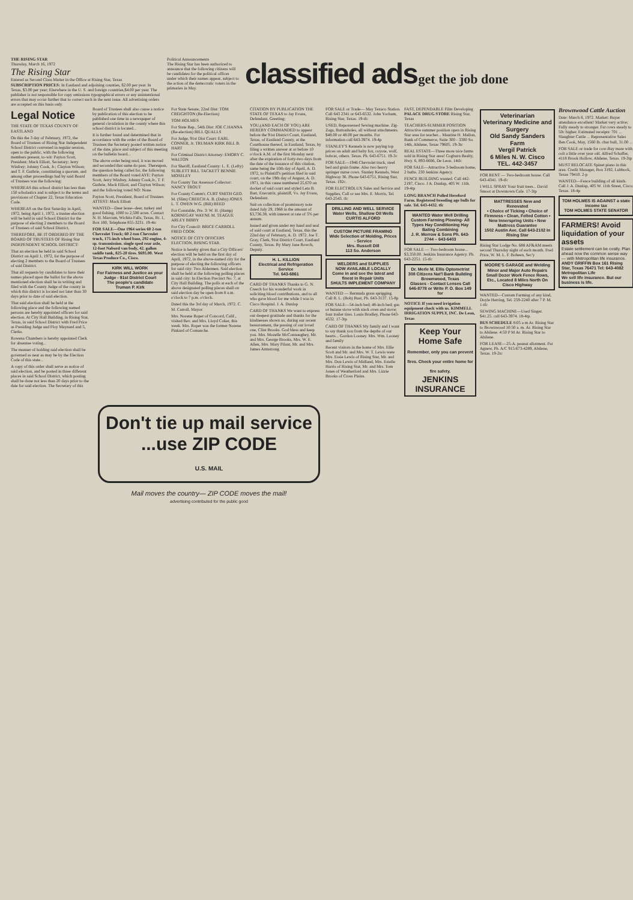THE RISING STAR
Thursday, March 16, 1972
The Rising Star
Entered as Second Class Matter in the Office at Rising Star, Texas
SUBSCRIPTION PRICES: In Eastland and adjoining counties, $2.00 per year. In Texas, $3.00 per year; Elsewhere in the U. S. and foreign countries,$4.00 per year. The publisher is not responsible for copy omissions typographical errors or any unintentional errors that may occur further that to correct such in the next issue. All advertising orders are accepted on this basis only.
Political Announcements
The Rising Star has been authorized to announce that the following citizens will be candidates for the political offices under which their names appear, subject to the action of the democratic voters in the primaries in May.
classified ads get the job done
Legal Notice
THE STATE OF TEXAS COUNTY OF EASTLAND
On this the 3 day of February, 1972, the Board of Trustees of Rising Star Independent School District convened in regular session, open to the public, with the following members present, to-wit: Payton Scott, President; Mack Elliott, Secretary; Jerry Winfrey; Johnny Cook, Jr.; Clayton Wilson; and T. F. Guthrie, constituting a quorum, and among other proceedings had by said Board of Trustees was the following:
WHEREAS this school district has less than 150 scholastics and is subject to the terms and provisions of Chapter 22, Texas Education Code.
WHEREAS on the first Saturday in April, 1972, being April 1, 1972, a trustee election will be held in said School District for the purpose of electing 2 members to the Board of Trustees of said School District,
THEREFORE, BE IT ORDERED BY THE BOARD OF TRUSTEES OF Rising Star INDEPENDENT SCHOOL DISTRICT:
That an election be held in said School District on April 1, 1972, for the purpose of electing 2 members to the Board of Trustees of said District.
That all requests by candidates to have their names placed upon the ballot for the above mentioned election shall be in writing and filed with the County Judge of the county in which this district is located not later than 30 days prior to date of said election.
That said election shall be held at the following place and the following named persons are hereby appointed officers for said election. At City Hall Building, in Rising Star, Texas, in said School District with Fred Price as Presiding Judge and Floy Maynard and 5, Clerks.
Rowena Chambers is hereby appointed Clerk for absentee voting...
The manner of holding said election shall be governed as near as may be by the Election Code of this state...
A copy of this order shall serve as notice of said election, and be posted in three different places in said School District, which posting shall be done not less than 20 days prior to the date for said election. The Secretary of this
Board of Trustees shall also cause a notice by publication of this election to be published one time in a newspaper of general circulation in the county where this school district is located...
It is further found and determined that in accordance with the order of the Board of Trustees the Secretary posted written notice of the date, place and subject of this meeting on the bulletin board...
The above order being read, it was moved and seconded that same do pass. Thereupon, the question being called for, the following members of the Board voted AYE: Payton Scott, Jerry Winfrey, Johnny Cook,Jr., T. F. Guthrie, Mack Elliott, and Clayton Wilson; and the following voted NO: None.
Payton Scott, President, Board of Trustees ATTEST: Mack Elliott
WANTED—Deer lease--deer, turkey and good fishing, 1000 to 2,500 acres. Contact N. H. Marcum, Wichita Falls, Texas, Rt. 1, Box 180, Telephone 855-3231. 19-4tc
FOR SALE—One 1964 series 60 2-ton Chevrolet Truck; 60 2-ton Chevrolet truck, 175-inch wheel base, 292 engine, 4-sp. transmission. single sped rear axle, 12-foot Nabord van body, 42. gallon saddle tank, 825-20 tires. $695.00. West Texas Produce Co., Cisco.
KIRK WILL WORK
For Fairness and Justice as your Judge - 91st District Court
The people's candidate
Truman P. Kirk
For State Senate, 22nd Dist: TOM CREIGHTON (Re-Election)
TOM HOLMES
For State Rep., 54th Dist: JOE C.HANNA (Re-election) BILL QUALLS
For Judge, 91st Dist Court: EARL CONNER, Jr. TRUMAN KIRK BILL B. HART
For Criminal District Attorney: EMORY C. WALTON
For Sheriff, Eastland County: L. E. (Lefty) SUBLETT BILL TACKETT BENNIE MOSELEY
For County Tax Assessor-Collector: NANCY TROUT
For County Comm'r, CURT SMITH GEO. M. (Slim) CREECH A. B. (Duby) JONES L. T. OWEN W.G. (Bill) REED
For Constable, Pre. 3: W. H. (Hamp) KORNEGAY WAYNE M. TEAGUE ARLEY BIBBY
For City Council: BRICE CARROLL FRED COOK
NOTICE OF CITY OFFICERS ELECTION, RISING STAR.
Notice is hereby given that a City Officers' election will be held on the first day of April, 1972, in the above-named city for the purpose of electing the following officers for said city: Two Aldermen. Said election shall be held at the following polling places in said city: In Election Precinct No. 7, at City Hall Building. The polls at each of the above designated polling places shall on said election day be open from 8 a.m. o'clock to 7 p.m. o'clock.
Dated this the 3rd day of March, 1972. C. M. Carroll, Mayor.
Mrs. Norene Roper of Concord, Calif., visited Rev. and Mrs. Lloyd Coker, this week. Mrs. Roper was the former Norene Pinkard of Comanche.
CITATION BY PUBLICATION THE STATE OF TEXAS to Jay Evans, Defendant, Greeting;
YOU,(AND EACH OF YOU) ARE HEREBY COMMANDED to appear before the 91st District Court, Eastland, Texas, of Eastland County, at the Courthouse thereof, in Eastland, Texas, by filing a written answer at or before 10 o'clock A.M. of the first Monday next after the expiration of forty-two days from the date of the issuance of this citation, same being the 10th day of April, A. D. 1972, to Plaintiff's petition filed in said court, on the 19th day of August, A. D. 1971, in this cause numbered 25,670 on docket of said court and styled Leta B. Barr, Executrix, plaintiff, Vs. Jay Evans, Defendant.
Suit on collection of promissory note dated July 29, 1968 in the amount of $3,736.38, with interest at rate of 5% per annum.
Issued and given under my hand and seal of said court at Eastland, Texas, this the 22nd day of February, A. D. 1972. Joe T. Gray, Clerk, 91st District Court, Eastland County, Texas. By Mary Jane Rowch, Deputy.
H. L. KILLION
Electrical and Refrigeration Service
Tel. 643-6861
CARD OF THANKS Thanks to G. N. Creech for his wonderful work in soliciting blood contributions, and to all who gave blood for me while I was in Cisco Hospital. J. A. Dunlap
CARD OF THANKS We want to express our deepest gratitude and thanks for the kindnesses shown us, during our recent bereavement, the passing of our loved one, Clint Brooks. God bless and keep you. Mrs. Mozelle McConnaughey, Mr. and Mrs. George Brooks, Mrs. W. E. Allen, Mrs. Mary Pilant, Mr. and Mrs. James Armstrong
FOR SALE or Trade— May Texaco Station. Call 643 2341 or 643-6532. John Yocham, Rising Star, Texas. 19-tfc
USED, Repossessed Sewing machine. Zig-Zags, Buttonholes, all without attachments. $48.00 or 48.00 per months. For information call 643-3974. 19-4p
STANLEY'S Kennels is now paying top prices on adult and baby fox, coyote, wolf, bobcat, others. Texas. Ph. 643-6751. 19-3c
FOR SALE—1946 Chevrolet truck, steel bed and grain frame. Also two heavy springer nurse cows. Stanley Kennels, West Highway 36. Phone 643-6751, Rising Star, Texas. 192c.
FOR ELECTROLUX Sales and Service and Supplies, Call or see Mrs. E. Morris, Tel. 643-2543. tfc
DRILLING AND WELL SERVICE
Water Wells, Shallow Oil Wells
CURTIS ALFORD
CUSTOM PICTURE FRAMING
Wide Selection of Molding, Prices - Service
Mrs. Russell Dill
113 So. Anderson
WELDERS and SUPPLIES
NOW AVAILABLE LOCALLY
Come in and see the latest and finest in Repair Units
SHULTS IMPLEMENT COMPANY
WANTED — Bermuda grass sprigging. Call R. L. (Bob) Rust, Ph. 643-3137. 15-8p
FOR SALE—54-inch bed; 48-inch bed; gas or butane stove with stack oven and stove; four trailer tires. Louis Bradley, Phone 643-4532. 17-3tp
CARD OF THANKS My family and I want to say thank you from the depths of our hearts... Gordon Looney. Mrs. Wm. Looney and family
Recent visitors in the home of Mrs. Ellie Scott and Mr. and Mrs. W. T. Lewis were Mrs. Essie Lewis of Rising Star, Mr. and Mrs. Don Lewis of Midland, Mrs. Estelle Harris of Rising Star, Mr. and Mrs. Tom Jones of Weatherford and Mrs. Lizzie Brooks of Cross Plains.
FAST, DEPENDABLE Film Developing
PALACE DRUG STORE Rising Star, Texas
TEACHERS-SUMMER POSITION Attractive summer position open in Rising Star area for teacher... Maurine H. Mallon, Bank of Commerce, Suite 300 - 3300 So. 14th, Abilene, Texas 79605. 19-3tc
REAL ESTATE—Three more nice farms sold in Rising Star area! Cogburn Realty, Hwy. 6, 893-6666, De Leon. 14tfc
FOR SALE—Attractive 3-bedroom home, 2 baths. 230 Jenkins Agency.
FENCE BUILDING wanted. Call 442-2197, Cisco. J A. Dunlap, 405 W. 11th. 19-4tp
LONG BRANCH Polled Hereford Farm. Registered breeding age bulls for sale. Tel. 643-4432. tfc
WANTED Water Well Drilling Custom Farming Plowing- All Types Hay Conditioning Hay Baling Combining
J. R. Morrow & Sons Ph. 643-2744 – 643-6403
FOR SALE — Two-bedroom house... $3,350.00. Jenkins Insurance Agency. Ph. 643-2251. 15-tfc
Dr. Merle M. Ellis Optometrist
308 Citizens Nat'l Bank Building Brownwood, Texas
Glasses - Contact Lenses Call 646-8778 or Write P. O. Box 149 for
NOTICE If you need irrigation equipment check with us. KIMMELL IRRIGATION SUPPLY, INC. De Leon, Texas
Keep Your Home Safe
Remember, only you can prevent fires. Check your entire home for fire safety.
JENKINS INSURANCE
Veterinarian
Veterinary Medicine and Surgery
Old Sandy Sanders Farm
Vergil Patrick
6 Miles N. W. Cisco
TEL. 442-3457
FOR RENT — Two-bedroom house. Call 643-4341. 19-tfc
I WILL SPRAY Your fruit trees... David Smoot at Downtown Cafe. 17-3tp
MATTRESSES New and Renovated
• Choice of Ticking • Choice of Firmness • Clean, Felted Cotton • New Innerspring Units • New Mattress Guarantee
1502 Austin Ave. Call 643-2102 In Rising Star
Rising Star Lodge No. 688 AF&AM meets second Thursday night of each month. Fred Price, W. M. L. F. Bobeen, Sec'y
MOORE'S GARAGE and Welding Minor and Major Auto Repairs Small Dozer Work Fence Rows, Etc., Located 8 Miles North On Cisco Highway
WANTED—Custom Farming of any kind, Doyle Herring, Tel. 259-2240 after 7 P. M. 1-tfc
SEWING MACHINE—Used Singer. $41.25. call 643-3974. 18-4tp.
BUS SCHEDULE 8:05 a m Ar. Rising Star to Brownwood 10:50 a. m. Ar. Rising Star to Abilene. 4:50 P M Ar. Rising Star to Abilene.
FOR LEASE—25-A. peanut allotment. Pat Agnew, Ph. A/C 915:673-4289, Abilene, Texas. 19-2tc
Brownwood Cattle Auction
Date: March 8, 1972. Market: Buyer attendance excellent! Market very active; Fully steady to stronger. Fat cows steady to 50c higher. Estimated receipts: 701 ... Slaughter Cattle ... Representative Sales Ben Cook, May, 1560 lb. char bull, 31.00 ...
FOR SALE or trade for cow-Bay mare with colt a little over year old. Alfred Schaffer, 4118 Brook Hollow, Abilene, Texas. 19-3tp
MUST RELOCATE Spinet piano in this area. Credit Manager, Box 3192, Lubbock, Texas 79410. 2-p
WANTED—Fence building of all kinds. Call J. A. Dunlap, 405 W. 11th Street, Cisco, Texas. 18-4p
TOM HOLMES IS AGAINST a state income tax
TOM HOLMES STATE SENATOR
FARMERS! Avoid liquidation of your assets
Estate settlement can be costly. Plan ahead now the common sense way — with Metropolitan life insurance.
ANDY GRIFFIN Box 161 Rising Star, Texas 76471 Tel: 643-4082
Metropolitan Life
We sell life insurance. But our business is life.
Don't tie up mail service ...use ZIP CODE
U.S. MAIL
Mail moves the country— ZIP CODE moves the mail!
advertising contributed for the public good